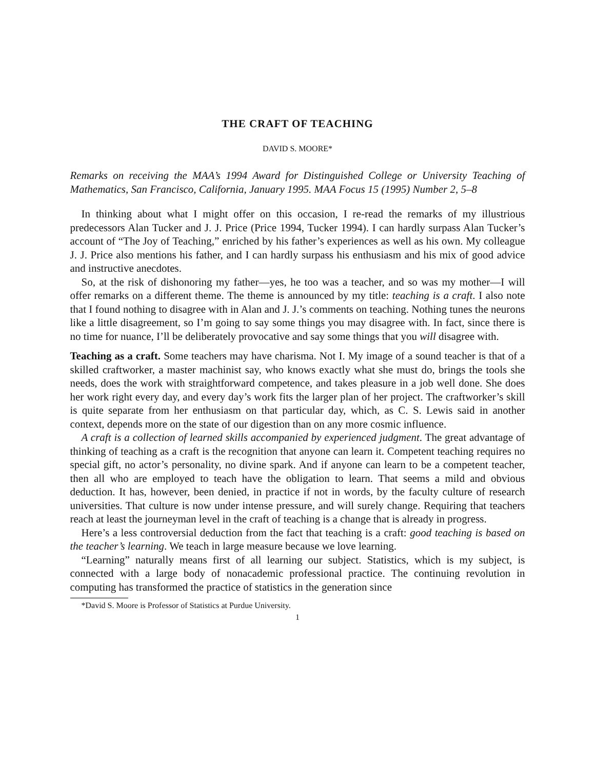THE CRAFT OF TEACHING
DAVID S. MOORE*
Remarks on receiving the MAA’s 1994 Award for Distinguished College or University Teaching of Mathematics, San Francisco, California, January 1995. MAA Focus 15 (1995) Number 2, 5–8
In thinking about what I might offer on this occasion, I re-read the remarks of my illustrious predecessors Alan Tucker and J. J. Price (Price 1994, Tucker 1994). I can hardly surpass Alan Tucker’s account of “The Joy of Teaching,” enriched by his father’s experiences as well as his own. My colleague J. J. Price also mentions his father, and I can hardly surpass his enthusiasm and his mix of good advice and instructive anecdotes.
So, at the risk of dishonoring my father—yes, he too was a teacher, and so was my mother—I will offer remarks on a different theme. The theme is announced by my title: teaching is a craft. I also note that I found nothing to disagree with in Alan and J. J.’s comments on teaching. Nothing tunes the neurons like a little disagreement, so I’m going to say some things you may disagree with. In fact, since there is no time for nuance, I’ll be deliberately provocative and say some things that you will disagree with.
Teaching as a craft. Some teachers may have charisma. Not I. My image of a sound teacher is that of a skilled craftworker, a master machinist say, who knows exactly what she must do, brings the tools she needs, does the work with straightforward competence, and takes pleasure in a job well done. She does her work right every day, and every day’s work fits the larger plan of her project. The craftworker’s skill is quite separate from her enthusiasm on that particular day, which, as C. S. Lewis said in another context, depends more on the state of our digestion than on any more cosmic influence.
A craft is a collection of learned skills accompanied by experienced judgment. The great advantage of thinking of teaching as a craft is the recognition that anyone can learn it. Competent teaching requires no special gift, no actor’s personality, no divine spark. And if anyone can learn to be a competent teacher, then all who are employed to teach have the obligation to learn. That seems a mild and obvious deduction. It has, however, been denied, in practice if not in words, by the faculty culture of research universities. That culture is now under intense pressure, and will surely change. Requiring that teachers reach at least the journeyman level in the craft of teaching is a change that is already in progress.
Here’s a less controversial deduction from the fact that teaching is a craft: good teaching is based on the teacher’s learning. We teach in large measure because we love learning.
“Learning” naturally means first of all learning our subject. Statistics, which is my subject, is connected with a large body of nonacademic professional practice. The continuing revolution in computing has transformed the practice of statistics in the generation since
*David S. Moore is Professor of Statistics at Purdue University.
1